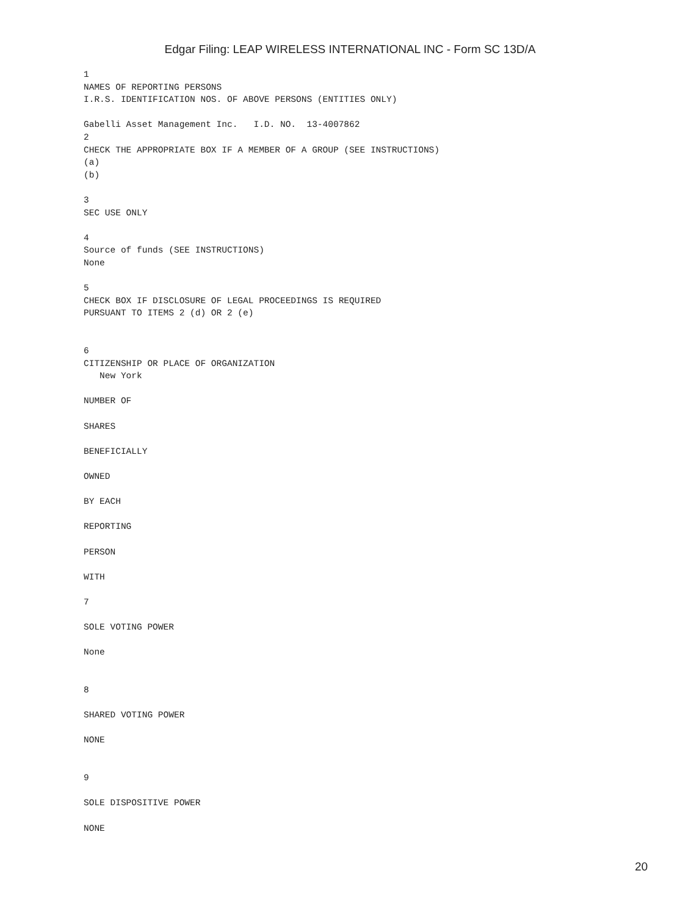Edgar Filing: LEAP WIRELESS INTERNATIONAL INC - Form SC 13D/A
1 NAMES OF REPORTING PERSONS I.R.S. IDENTIFICATION NOS. OF ABOVE PERSONS (ENTITIES ONLY) Gabelli Asset Management Inc. I.D. NO. 13-4007862 2 CHECK THE APPROPRIATE BOX IF A MEMBER OF A GROUP (SEE INSTRUCTIONS) (a) (b) 3 SEC USE ONLY 4 Source of funds (SEE INSTRUCTIONS) None 5 CHECK BOX IF DISCLOSURE OF LEGAL PROCEEDINGS IS REQUIRED PURSUANT TO ITEMS 2 (d) OR 2 (e) 6 CITIZENSHIP OR PLACE OF ORGANIZATION New York NUMBER OF SHARES BENEFICIALLY OWNED BY EACH REPORTING PERSON WITH 7 SOLE VOTING POWER None 8 SHARED VOTING POWER NONE 9 SOLE DISPOSITIVE POWER NONE
20